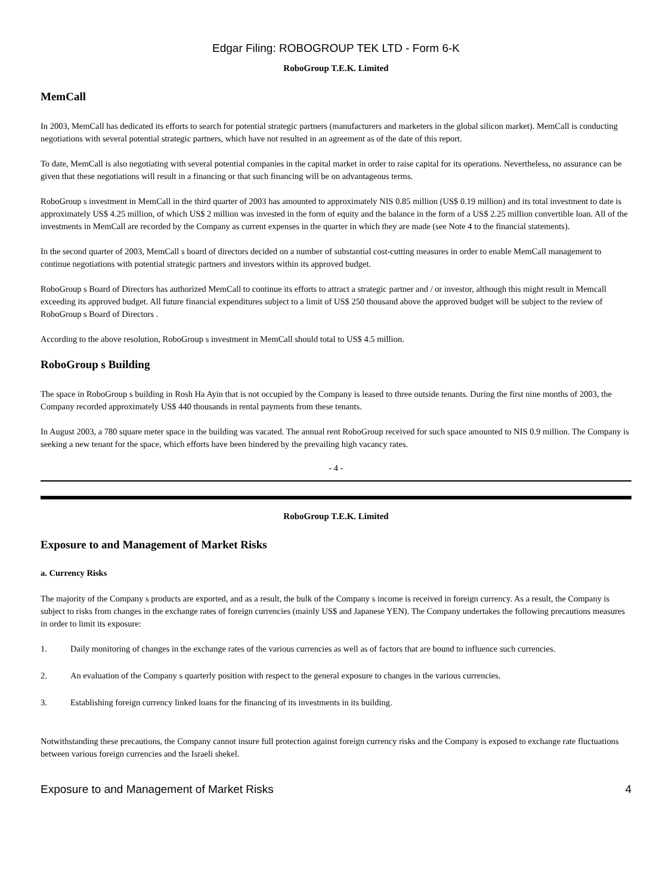Edgar Filing: ROBOGROUP TEK LTD - Form 6-K
RoboGroup T.E.K. Limited
MemCall
In 2003, MemCall has dedicated its efforts to search for potential strategic partners (manufacturers and marketers in the global silicon market). MemCall is conducting negotiations with several potential strategic partners, which have not resulted in an agreement as of the date of this report.
To date, MemCall is also negotiating with several potential companies in the capital market in order to raise capital for its operations. Nevertheless, no assurance can be given that these negotiations will result in a financing or that such financing will be on advantageous terms.
RoboGroup s investment in MemCall in the third quarter of 2003 has amounted to approximately NIS 0.85 million (US$ 0.19 million) and its total investment to date is approximately US$ 4.25 million, of which US$ 2 million was invested in the form of equity and the balance in the form of a US$ 2.25 million convertible loan. All of the investments in MemCall are recorded by the Company as current expenses in the quarter in which they are made (see Note 4 to the financial statements).
In the second quarter of 2003, MemCall s board of directors decided on a number of substantial cost-cutting measures in order to enable MemCall management to continue negotiations with potential strategic partners and investors within its approved budget.
RoboGroup s Board of Directors has authorized MemCall to continue its efforts to attract a strategic partner and / or investor, although this might result in Memcall exceeding its approved budget. All future financial expenditures subject to a limit of US$ 250 thousand above the approved budget will be subject to the review of RoboGroup s Board of Directors .
According to the above resolution, RoboGroup s investment in MemCall should total to US$ 4.5 million.
RoboGroup s Building
The space in RoboGroup s building in Rosh Ha Ayin that is not occupied by the Company is leased to three outside tenants. During the first nine months of 2003, the Company recorded approximately US$ 440 thousands in rental payments from these tenants.
In August 2003, a 780 square meter space in the building was vacated. The annual rent RoboGroup received for such space amounted to NIS 0.9 million. The Company is seeking a new tenant for the space, which efforts have been hindered by the prevailing high vacancy rates.
- 4 -
RoboGroup T.E.K. Limited
Exposure to and Management of Market Risks
a. Currency Risks
The majority of the Company s products are exported, and as a result, the bulk of the Company s income is received in foreign currency. As a result, the Company is subject to risks from changes in the exchange rates of foreign currencies (mainly US$ and Japanese YEN). The Company undertakes the following precautions measures in order to limit its exposure:
1. Daily monitoring of changes in the exchange rates of the various currencies as well as of factors that are bound to influence such currencies.
2. An evaluation of the Company s quarterly position with respect to the general exposure to changes in the various currencies.
3. Establishing foreign currency linked loans for the financing of its investments in its building.
Notwithstanding these precautions, the Company cannot insure full protection against foreign currency risks and the Company is exposed to exchange rate fluctuations between various foreign currencies and the Israeli shekel.
Exposure to and Management of Market Risks 4